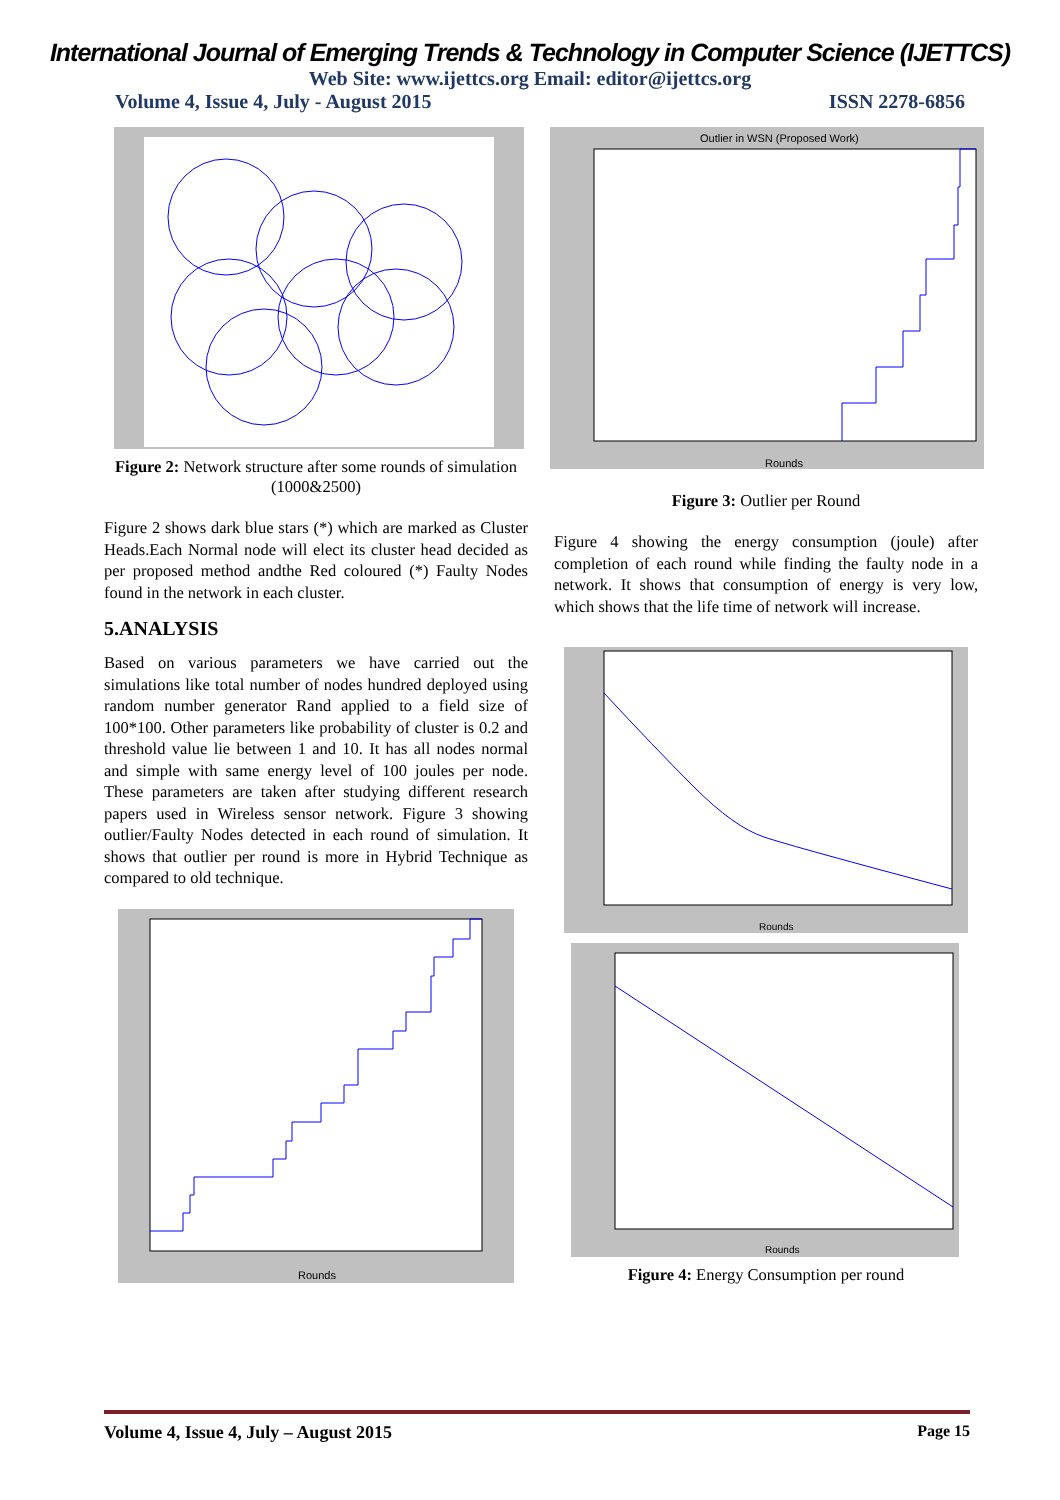International Journal of Emerging Trends & Technology in Computer Science (IJETTCS)
Web Site: www.ijettcs.org Email: editor@ijettcs.org
Volume 4, Issue 4, July - August 2015 ISSN 2278-6856
Figure 2: Network structure after some rounds of simulation (1000&2500)
Figure 2 shows dark blue stars (*) which are marked as Cluster Heads.Each Normal node will elect its cluster head decided as per proposed method andthe Red coloured (*) Faulty Nodes found in the network in each cluster.
5.ANALYSIS
Based on various parameters we have carried out the simulations like total number of nodes hundred deployed using random number generator Rand applied to a field size of 100*100. Other parameters like probability of cluster is 0.2 and threshold value lie between 1 and 10. It has all nodes normal and simple with same energy level of 100 joules per node. These parameters are taken after studying different research papers used in Wireless sensor network. Figure 3 showing outlier/Faulty Nodes detected in each round of simulation. It shows that outlier per round is more in Hybrid Technique as compared to old technique.
Rounds
Outlier in WSN (Proposed Work)
Rounds
Figure 3: Outlier per Round
Figure 4 showing the energy consumption (joule) after completion of each round while finding the faulty node in a network. It shows that consumption of energy is very low, which shows that the life time of network will increase.
Rounds
Rounds
Figure 4: Energy Consumption per round
Volume 4, Issue 4, July – August 2015 Page 15